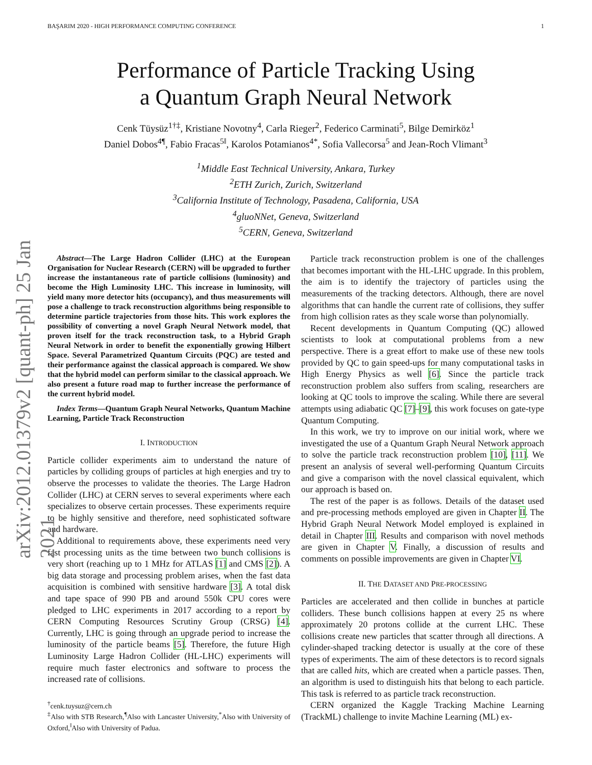arXiv:2012.01379v2 [quant-ph] 25 Jan 2021
BAŞARIM 2020 - HIGH PERFORMANCE COMPUTING CONFERENCE 1
Performance of Particle Tracking Using
a Quantum Graph Neural Network
Cenk Tüysüz<sup>1†‡</sup>, Kristiane Novotny<sup>4</sup>, Carla Rieger<sup>2</sup>, Federico Carminati<sup>5</sup>, Bilge Demirköz<sup>1</sup>
Daniel Dobos<sup>4¶</sup>, Fabio Fracas<sup>5‖</sup>, Karolos Potamianos<sup>4*</sup>, Sofia Vallecorsa<sup>5</sup> and Jean-Roch Vlimant<sup>3</sup>
<sup>1</sup> Middle East Technical University, Ankara, Turkey
<sup>2</sup> ETH Zurich, Zurich, Switzerland
<sup>3</sup> California Institute of Technology, Pasadena, California, USA
<sup>4</sup> gluoNNet, Geneva, Switzerland
<sup>5</sup> CERN, Geneva, Switzerland
Abstract—The Large Hadron Collider (LHC) at the European Organisation for Nuclear Research (CERN) will be upgraded to further increase the instantaneous rate of particle collisions (luminosity) and become the High Luminosity LHC. This increase in luminosity, will yield many more detector hits (occupancy), and thus measurements will pose a challenge to track reconstruction algorithms being responsible to determine particle trajectories from those hits. This work explores the possibility of converting a novel Graph Neural Network model, that proven itself for the track reconstruction task, to a Hybrid Graph Neural Network in order to benefit the exponentially growing Hilbert Space. Several Parametrized Quantum Circuits (PQC) are tested and their performance against the classical approach is compared. We show that the hybrid model can perform similar to the classical approach. We also present a future road map to further increase the performance of the current hybrid model.
Index Terms—Quantum Graph Neural Networks, Quantum Machine Learning, Particle Track Reconstruction
I. INTRODUCTION
Particle collider experiments aim to understand the nature of particles by colliding groups of particles at high energies and try to observe the processes to validate the theories. The Large Hadron Collider (LHC) at CERN serves to several experiments where each specializes to observe certain processes. These experiments require to be highly sensitive and therefore, need sophisticated software and hardware.
Additional to requirements above, these experiments need very fast processing units as the time between two bunch collisions is very short (reaching up to 1 MHz for ATLAS [1] and CMS [2]). A big data storage and processing problem arises, when the fast data acquisition is combined with sensitive hardware [3]. A total disk and tape space of 990 PB and around 550k CPU cores were pledged to LHC experiments in 2017 according to a report by CERN Computing Resources Scrutiny Group (CRSG) [4]. Currently, LHC is going through an upgrade period to increase the luminosity of the particle beams [5]. Therefore, the future High Luminosity Large Hadron Collider (HL-LHC) experiments will require much faster electronics and software to process the increased rate of collisions.
<sup>†</sup> cenk.tuysuz@cern.ch
<sup>‡</sup> Also with STB Research,<sup>¶</sup>Also with Lancaster University,<sup>*</sup>Also with University of Oxford,<sup>‖</sup>Also with University of Padua.
Particle track reconstruction problem is one of the challenges that becomes important with the HL-LHC upgrade. In this problem, the aim is to identify the trajectory of particles using the measurements of the tracking detectors. Although, there are novel algorithms that can handle the current rate of collisions, they suffer from high collision rates as they scale worse than polynomially.
Recent developments in Quantum Computing (QC) allowed scientists to look at computational problems from a new perspective. There is a great effort to make use of these new tools provided by QC to gain speed-ups for many computational tasks in High Energy Physics as well [6]. Since the particle track reconstruction problem also suffers from scaling, researchers are looking at QC tools to improve the scaling. While there are several attempts using adiabatic QC [7]–[9], this work focuses on gate-type Quantum Computing.
In this work, we try to improve on our initial work, where we investigated the use of a Quantum Graph Neural Network approach to solve the particle track reconstruction problem [10], [11]. We present an analysis of several well-performing Quantum Circuits and give a comparison with the novel classical equivalent, which our approach is based on.
The rest of the paper is as follows. Details of the dataset used and pre-processing methods employed are given in Chapter II. The Hybrid Graph Neural Network Model employed is explained in detail in Chapter III. Results and comparison with novel methods are given in Chapter V. Finally, a discussion of results and comments on possible improvements are given in Chapter VI.
II. THE DATASET AND PRE-PROCESSING
Particles are accelerated and then collide in bunches at particle colliders. These bunch collisions happen at every 25 ns where approximately 20 protons collide at the current LHC. These collisions create new particles that scatter through all directions. A cylinder-shaped tracking detector is usually at the core of these types of experiments. The aim of these detectors is to record signals that are called hits, which are created when a particle passes. Then, an algorithm is used to distinguish hits that belong to each particle. This task is referred to as particle track reconstruction.
CERN organized the Kaggle Tracking Machine Learning (TrackML) challenge to invite Machine Learning (ML) ex-